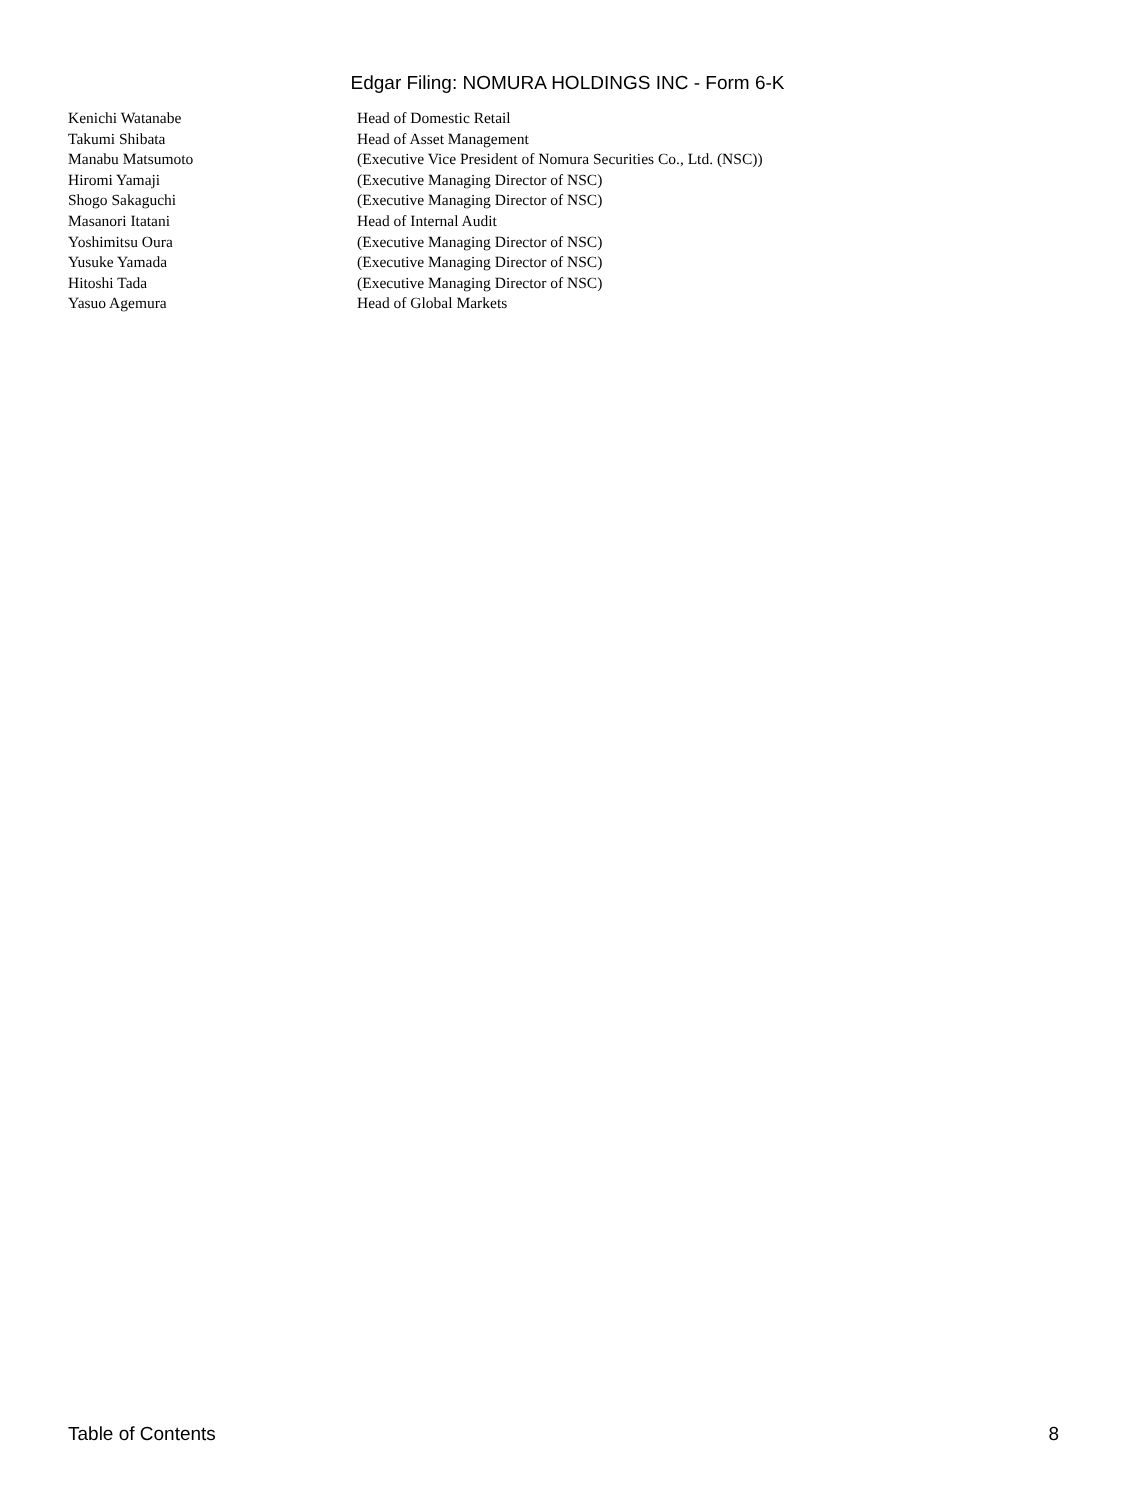Edgar Filing: NOMURA HOLDINGS INC - Form 6-K
| Kenichi Watanabe | Head of Domestic Retail |
| Takumi Shibata | Head of Asset Management |
| Manabu Matsumoto | (Executive Vice President of Nomura Securities Co., Ltd. (NSC)) |
| Hiromi Yamaji | (Executive Managing Director of NSC) |
| Shogo Sakaguchi | (Executive Managing Director of NSC) |
| Masanori Itatani | Head of Internal Audit |
| Yoshimitsu Oura | (Executive Managing Director of NSC) |
| Yusuke Yamada | (Executive Managing Director of NSC) |
| Hitoshi Tada | (Executive Managing Director of NSC) |
| Yasuo Agemura | Head of Global Markets |
Table of Contents 8